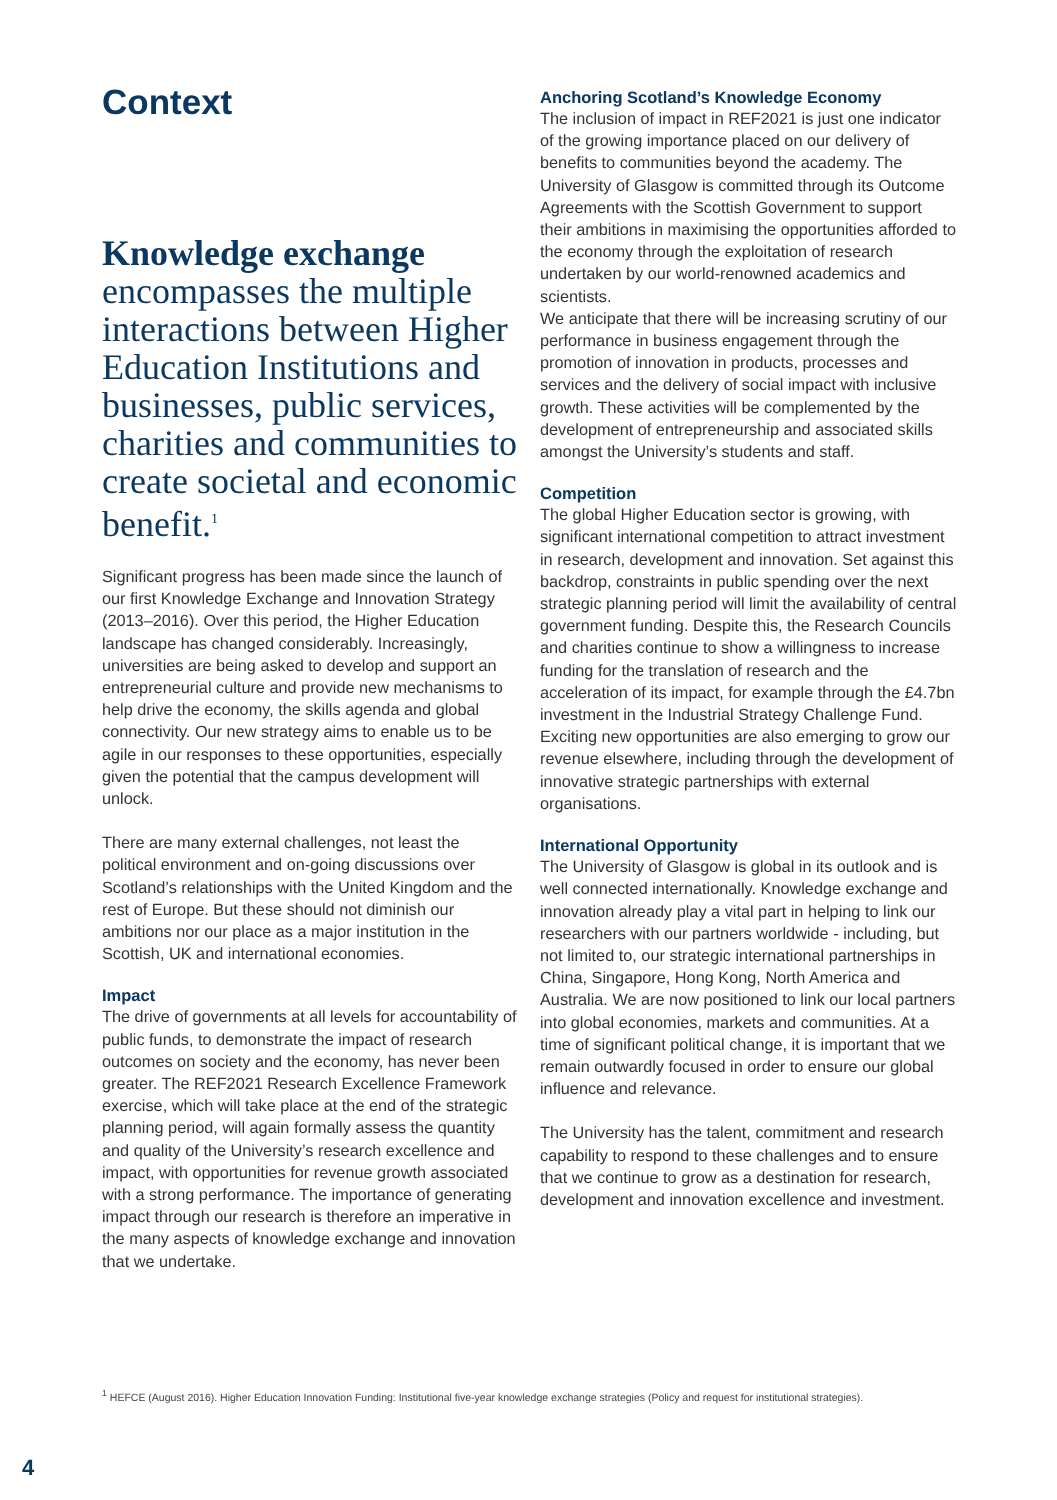Context
Knowledge exchange
encompasses the multiple interactions between Higher Education Institutions and businesses, public services, charities and communities to create societal and economic benefit.<sup>1</sup>
Significant progress has been made since the launch of our first Knowledge Exchange and Innovation Strategy (2013–2016). Over this period, the Higher Education landscape has changed considerably. Increasingly, universities are being asked to develop and support an entrepreneurial culture and provide new mechanisms to help drive the economy, the skills agenda and global connectivity. Our new strategy aims to enable us to be agile in our responses to these opportunities, especially given the potential that the campus development will unlock.
There are many external challenges, not least the political environment and on-going discussions over Scotland’s relationships with the United Kingdom and the rest of Europe. But these should not diminish our ambitions nor our place as a major institution in the Scottish, UK and international economies.
Impact
The drive of governments at all levels for accountability of public funds, to demonstrate the impact of research outcomes on society and the economy, has never been greater. The REF2021 Research Excellence Framework exercise, which will take place at the end of the strategic planning period, will again formally assess the quantity and quality of the University’s research excellence and impact, with opportunities for revenue growth associated with a strong performance. The importance of generating impact through our research is therefore an imperative in the many aspects of knowledge exchange and innovation that we undertake.
Anchoring Scotland’s Knowledge Economy
The inclusion of impact in REF2021 is just one indicator of the growing importance placed on our delivery of benefits to communities beyond the academy. The University of Glasgow is committed through its Outcome Agreements with the Scottish Government to support their ambitions in maximising the opportunities afforded to the economy through the exploitation of research undertaken by our world-renowned academics and scientists.
We anticipate that there will be increasing scrutiny of our performance in business engagement through the promotion of innovation in products, processes and services and the delivery of social impact with inclusive growth. These activities will be complemented by the development of entrepreneurship and associated skills amongst the University’s students and staff.
Competition
The global Higher Education sector is growing, with significant international competition to attract investment in research, development and innovation. Set against this backdrop, constraints in public spending over the next strategic planning period will limit the availability of central government funding. Despite this, the Research Councils and charities continue to show a willingness to increase funding for the translation of research and the acceleration of its impact, for example through the £4.7bn investment in the Industrial Strategy Challenge Fund. Exciting new opportunities are also emerging to grow our revenue elsewhere, including through the development of innovative strategic partnerships with external organisations.
International Opportunity
The University of Glasgow is global in its outlook and is well connected internationally. Knowledge exchange and innovation already play a vital part in helping to link our researchers with our partners worldwide - including, but not limited to, our strategic international partnerships in China, Singapore, Hong Kong, North America and Australia. We are now positioned to link our local partners into global economies, markets and communities. At a time of significant political change, it is important that we remain outwardly focused in order to ensure our global influence and relevance.
The University has the talent, commitment and research capability to respond to these challenges and to ensure that we continue to grow as a destination for research, development and innovation excellence and investment.
<sup>1</sup> HEFCE (August 2016). Higher Education Innovation Funding: Institutional five-year knowledge exchange strategies (Policy and request for institutional strategies).
4